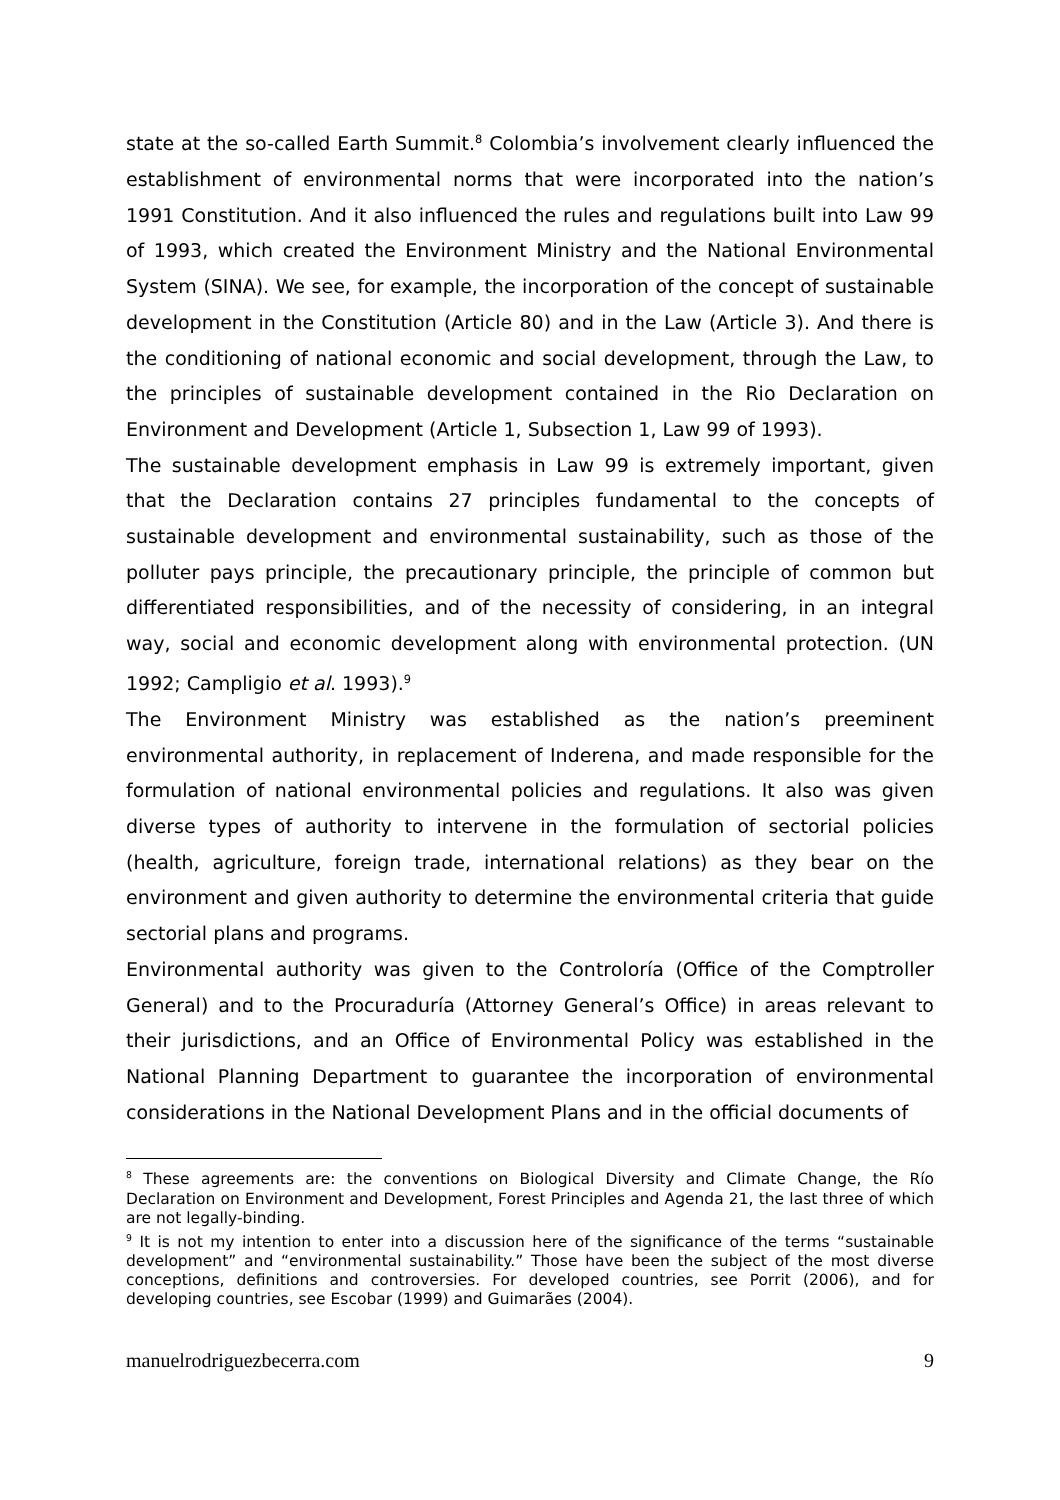state at the so-called Earth Summit.<sup>8</sup> Colombia’s involvement clearly influenced the establishment of environmental norms that were incorporated into the nation’s 1991 Constitution. And it also influenced the rules and regulations built into Law 99 of 1993, which created the Environment Ministry and the National Environmental System (SINA). We see, for example, the incorporation of the concept of sustainable development in the Constitution (Article 80) and in the Law (Article 3). And there is the conditioning of national economic and social development, through the Law, to the principles of sustainable development contained in the Rio Declaration on Environment and Development (Article 1, Subsection 1, Law 99 of 1993).
The sustainable development emphasis in Law 99 is extremely important, given that the Declaration contains 27 principles fundamental to the concepts of sustainable development and environmental sustainability, such as those of the polluter pays principle, the precautionary principle, the principle of common but differentiated responsibilities, and of the necessity of considering, in an integral way, social and economic development along with environmental protection. (UN 1992; Campligio et al. 1993).<sup>9</sup>
The Environment Ministry was established as the nation’s preeminent environmental authority, in replacement of Inderena, and made responsible for the formulation of national environmental policies and regulations. It also was given diverse types of authority to intervene in the formulation of sectorial policies (health, agriculture, foreign trade, international relations) as they bear on the environment and given authority to determine the environmental criteria that guide sectorial plans and programs.
Environmental authority was given to the Controloría (Office of the Comptroller General) and to the Procuraduría (Attorney General’s Office) in areas relevant to their jurisdictions, and an Office of Environmental Policy was established in the National Planning Department to guarantee the incorporation of environmental considerations in the National Development Plans and in the official documents of
<sup>8</sup> These agreements are: the conventions on Biological Diversity and Climate Change, the Río Declaration on Environment and Development, Forest Principles and Agenda 21, the last three of which are not legally-binding.
<sup>9</sup> It is not my intention to enter into a discussion here of the significance of the terms “sustainable development” and “environmental sustainability.” Those have been the subject of the most diverse conceptions, definitions and controversies. For developed countries, see Porrit (2006), and for developing countries, see Escobar (1999) and Guimarães (2004).
manuelrodriguezbecerra.com 9